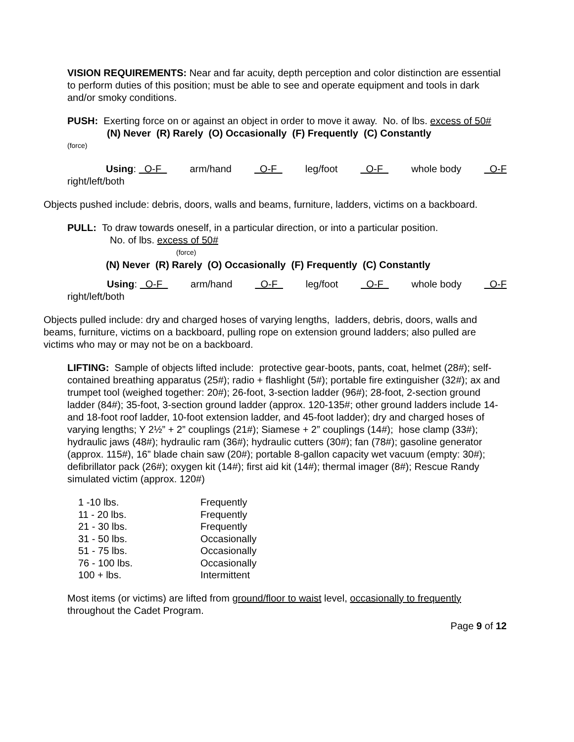VISION REQUIREMENTS: Near and far acuity, depth perception and color distinction are essential to perform duties of this position; must be able to see and operate equipment and tools in dark and/or smoky conditions.
PUSH: Exerting force on or against an object in order to move it away. No. of lbs. excess of 50#
(N) Never (R) Rarely (O) Occasionally (F) Frequently (C) Constantly
(force)
Using: O-F arm/hand O-F leg/foot O-F whole body O-F
right/left/both
Objects pushed include: debris, doors, walls and beams, furniture, ladders, victims on a backboard.
PULL: To draw towards oneself, in a particular direction, or into a particular position.
No. of lbs. excess of 50#
(force)
(N) Never (R) Rarely (O) Occasionally (F) Frequently (C) Constantly
Using: O-F arm/hand O-F leg/foot O-F whole body O-F
right/left/both
Objects pulled include: dry and charged hoses of varying lengths, ladders, debris, doors, walls and beams, furniture, victims on a backboard, pulling rope on extension ground ladders; also pulled are victims who may or may not be on a backboard.
LIFTING: Sample of objects lifted include: protective gear-boots, pants, coat, helmet (28#); self-contained breathing apparatus (25#); radio + flashlight (5#); portable fire extinguisher (32#); ax and trumpet tool (weighed together: 20#); 26-foot, 3-section ladder (96#); 28-foot, 2-section ground ladder (84#); 35-foot, 3-section ground ladder (approx. 120-135#; other ground ladders include 14- and 18-foot roof ladder, 10-foot extension ladder, and 45-foot ladder); dry and charged hoses of varying lengths; Y 2½” + 2” couplings (21#); Siamese + 2” couplings (14#); hose clamp (33#); hydraulic jaws (48#); hydraulic ram (36#); hydraulic cutters (30#); fan (78#); gasoline generator (approx. 115#), 16” blade chain saw (20#); portable 8-gallon capacity wet vacuum (empty: 30#); defibrillator pack (26#); oxygen kit (14#); first aid kit (14#); thermal imager (8#); Rescue Randy simulated victim (approx. 120#)
| 1 -10 lbs. | Frequently |
| 11 - 20 lbs. | Frequently |
| 21 - 30 lbs. | Frequently |
| 31 - 50 lbs. | Occasionally |
| 51 - 75 lbs. | Occasionally |
| 76 - 100 lbs. | Occasionally |
| 100 + lbs. | Intermittent |
Most items (or victims) are lifted from ground/floor to waist level, occasionally to frequently throughout the Cadet Program.
Page 9 of 12